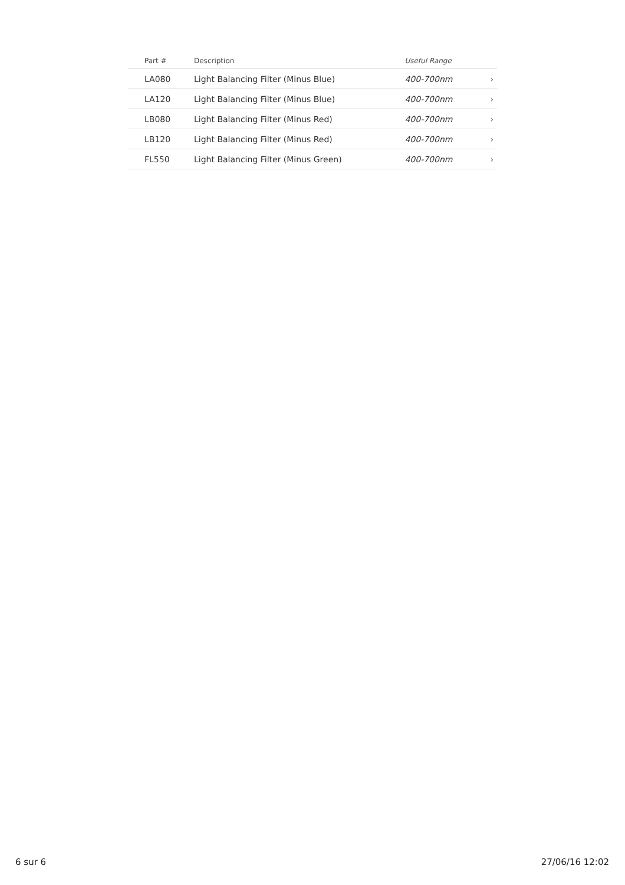| Part # | Description | Useful Range | |
| --- | --- | --- | --- |
| LA080 | Light Balancing Filter (Minus Blue) | 400-700nm | › |
| LA120 | Light Balancing Filter (Minus Blue) | 400-700nm | › |
| LB080 | Light Balancing Filter (Minus Red) | 400-700nm | › |
| LB120 | Light Balancing Filter (Minus Red) | 400-700nm | › |
| FL550 | Light Balancing Filter (Minus Green) | 400-700nm | › |
6 sur 6 27/06/16 12:02